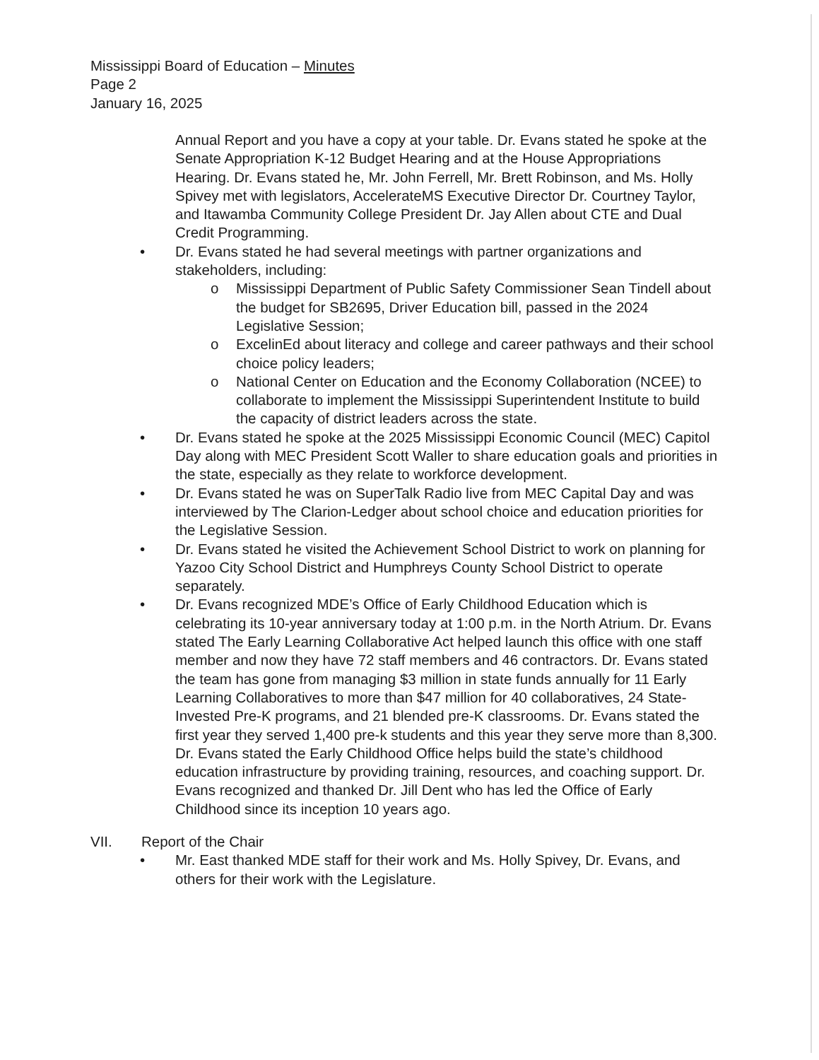Mississippi Board of Education – Minutes
Page 2
January 16, 2025
Annual Report and you have a copy at your table. Dr. Evans stated he spoke at the Senate Appropriation K-12 Budget Hearing and at the House Appropriations Hearing. Dr. Evans stated he, Mr. John Ferrell, Mr. Brett Robinson, and Ms. Holly Spivey met with legislators, AccelerateMS Executive Director Dr. Courtney Taylor, and Itawamba Community College President Dr. Jay Allen about CTE and Dual Credit Programming.
• Dr. Evans stated he had several meetings with partner organizations and stakeholders, including:
o Mississippi Department of Public Safety Commissioner Sean Tindell about the budget for SB2695, Driver Education bill, passed in the 2024 Legislative Session;
o ExcelinEd about literacy and college and career pathways and their school choice policy leaders;
o National Center on Education and the Economy Collaboration (NCEE) to collaborate to implement the Mississippi Superintendent Institute to build the capacity of district leaders across the state.
• Dr. Evans stated he spoke at the 2025 Mississippi Economic Council (MEC) Capitol Day along with MEC President Scott Waller to share education goals and priorities in the state, especially as they relate to workforce development.
• Dr. Evans stated he was on SuperTalk Radio live from MEC Capital Day and was interviewed by The Clarion-Ledger about school choice and education priorities for the Legislative Session.
• Dr. Evans stated he visited the Achievement School District to work on planning for Yazoo City School District and Humphreys County School District to operate separately.
• Dr. Evans recognized MDE’s Office of Early Childhood Education which is celebrating its 10-year anniversary today at 1:00 p.m. in the North Atrium. Dr. Evans stated The Early Learning Collaborative Act helped launch this office with one staff member and now they have 72 staff members and 46 contractors. Dr. Evans stated the team has gone from managing $3 million in state funds annually for 11 Early Learning Collaboratives to more than $47 million for 40 collaboratives, 24 State-Invested Pre-K programs, and 21 blended pre-K classrooms. Dr. Evans stated the first year they served 1,400 pre-k students and this year they serve more than 8,300. Dr. Evans stated the Early Childhood Office helps build the state’s childhood education infrastructure by providing training, resources, and coaching support. Dr. Evans recognized and thanked Dr. Jill Dent who has led the Office of Early Childhood since its inception 10 years ago.
VII. Report of the Chair
• Mr. East thanked MDE staff for their work and Ms. Holly Spivey, Dr. Evans, and others for their work with the Legislature.